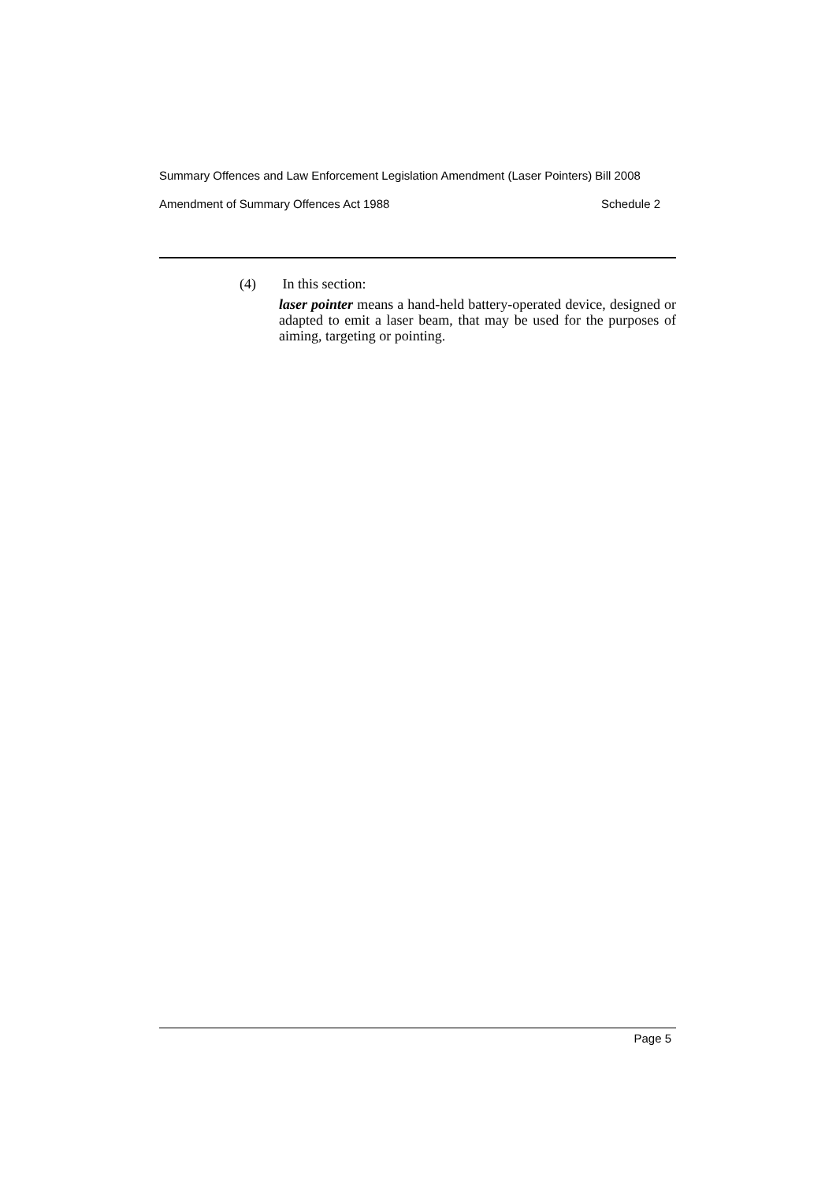Summary Offences and Law Enforcement Legislation Amendment (Laser Pointers) Bill 2008
Amendment of Summary Offences Act 1988 Schedule 2
(4) In this section:
laser pointer means a hand-held battery-operated device, designed or adapted to emit a laser beam, that may be used for the purposes of aiming, targeting or pointing.
Page 5